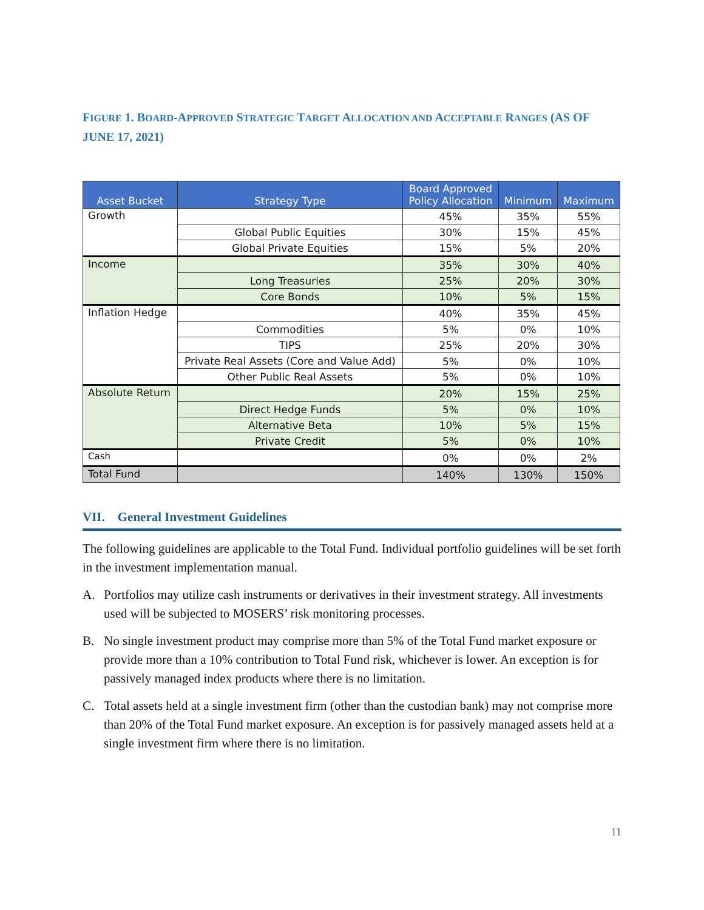FIGURE 1. BOARD-APPROVED STRATEGIC TARGET ALLOCATION AND ACCEPTABLE RANGES (AS OF JUNE 17, 2021)
| Asset Bucket | Strategy Type | Board Approved Policy Allocation | Minimum | Maximum |
| --- | --- | --- | --- | --- |
| Growth | | 45% | 35% | 55% |
| | Global Public Equities | 30% | 15% | 45% |
| | Global Private Equities | 15% | 5% | 20% |
| Income | | 35% | 30% | 40% |
| | Long Treasuries | 25% | 20% | 30% |
| | Core Bonds | 10% | 5% | 15% |
| Inflation Hedge | | 40% | 35% | 45% |
| | Commodities | 5% | 0% | 10% |
| | TIPS | 25% | 20% | 30% |
| | Private Real Assets (Core and Value Add) | 5% | 0% | 10% |
| | Other Public Real Assets | 5% | 0% | 10% |
| Absolute Return | | 20% | 15% | 25% |
| | Direct Hedge Funds | 5% | 0% | 10% |
| | Alternative Beta | 10% | 5% | 15% |
| | Private Credit | 5% | 0% | 10% |
| Cash | | 0% | 0% | 2% |
| Total Fund | | 140% | 130% | 150% |
VII. General Investment Guidelines
The following guidelines are applicable to the Total Fund. Individual portfolio guidelines will be set forth in the investment implementation manual.
A. Portfolios may utilize cash instruments or derivatives in their investment strategy. All investments used will be subjected to MOSERS’ risk monitoring processes.
B. No single investment product may comprise more than 5% of the Total Fund market exposure or provide more than a 10% contribution to Total Fund risk, whichever is lower. An exception is for passively managed index products where there is no limitation.
C. Total assets held at a single investment firm (other than the custodian bank) may not comprise more than 20% of the Total Fund market exposure. An exception is for passively managed assets held at a single investment firm where there is no limitation.
11